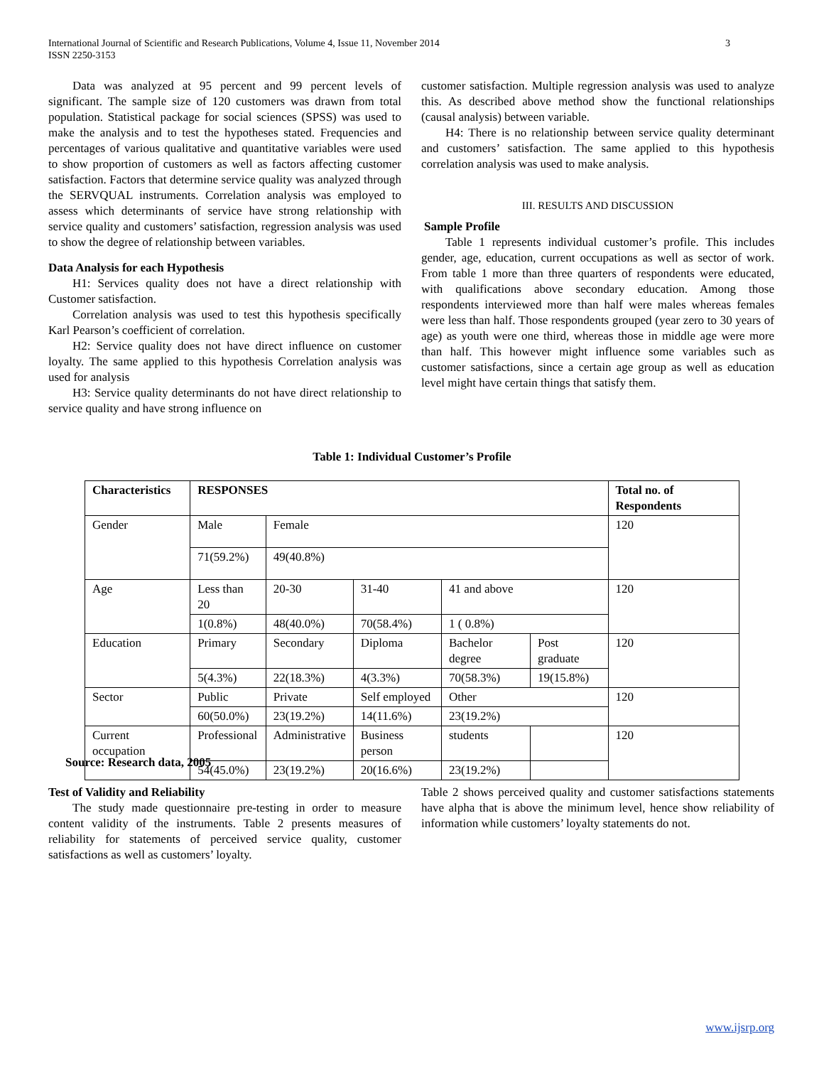International Journal of Scientific and Research Publications, Volume 4, Issue 11, November 2014
ISSN 2250-3153
3
Data was analyzed at 95 percent and 99 percent levels of significant. The sample size of 120 customers was drawn from total population. Statistical package for social sciences (SPSS) was used to make the analysis and to test the hypotheses stated. Frequencies and percentages of various qualitative and quantitative variables were used to show proportion of customers as well as factors affecting customer satisfaction. Factors that determine service quality was analyzed through the SERVQUAL instruments. Correlation analysis was employed to assess which determinants of service have strong relationship with service quality and customers’ satisfaction, regression analysis was used to show the degree of relationship between variables.
Data Analysis for each Hypothesis
H1: Services quality does not have a direct relationship with Customer satisfaction.
Correlation analysis was used to test this hypothesis specifically Karl Pearson’s coefficient of correlation.
H2: Service quality does not have direct influence on customer loyalty. The same applied to this hypothesis Correlation analysis was used for analysis
H3: Service quality determinants do not have direct relationship to service quality and have strong influence on
customer satisfaction. Multiple regression analysis was used to analyze this. As described above method show the functional relationships (causal analysis) between variable.
H4: There is no relationship between service quality determinant and customers’ satisfaction. The same applied to this hypothesis correlation analysis was used to make analysis.
III. RESULTS AND DISCUSSION
Sample Profile
Table 1 represents individual customer’s profile. This includes gender, age, education, current occupations as well as sector of work. From table 1 more than three quarters of respondents were educated, with qualifications above secondary education. Among those respondents interviewed more than half were males whereas females were less than half. Those respondents grouped (year zero to 30 years of age) as youth were one third, whereas those in middle age were more than half. This however might influence some variables such as customer satisfactions, since a certain age group as well as education level might have certain things that satisfy them.
Table 1: Individual Customer’s Profile
| Characteristics | RESPONSES | | | | | Total no. of Respondents |
| --- | --- | --- | --- | --- | --- | --- |
| Gender | Male | Female | | | | 120 |
| | 71(59.2%) | 49(40.8%) | | | | |
| Age | Less than 20 | 20-30 | 31-40 | 41 and above | | 120 |
| | 1(0.8%) | 48(40.0%) | 70(58.4%) | 1 ( 0.8%) | | |
| Education | Primary | Secondary | Diploma | Bachelor degree | Post graduate | 120 |
| | 5(4.3%) | 22(18.3%) | 4(3.3%) | 70(58.3%) | 19(15.8%) | |
| Sector | Public | Private | Self employed | Other | | 120 |
| | 60(50.0%) | 23(19.2%) | 14(11.6%) | 23(19.2%) | | |
| Current occupation | Professional | Administrative | Business person | students | | 120 |
| | 54(45.0%) | 23(19.2%) | 20(16.6%) | 23(19.2%) | | |
Source: Research data, 2005
Test of Validity and Reliability
The study made questionnaire pre-testing in order to measure content validity of the instruments. Table 2 presents measures of reliability for statements of perceived service quality, customer satisfactions as well as customers’ loyalty.
Table 2 shows perceived quality and customer satisfactions statements have alpha that is above the minimum level, hence show reliability of information while customers’ loyalty statements do not.
www.ijsrp.org